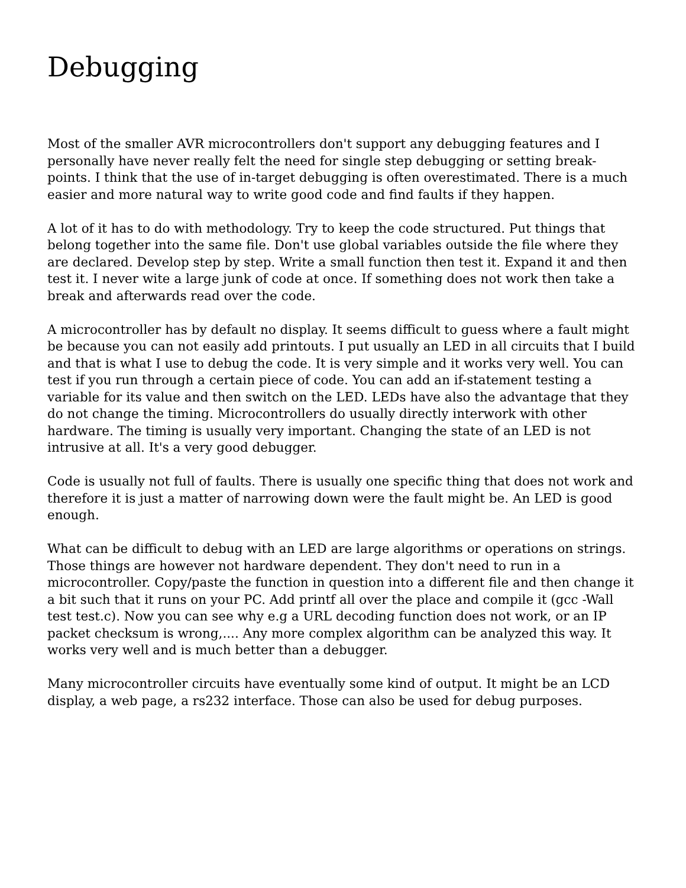Debugging
Most of the smaller AVR microcontrollers don't support any debugging features and I personally have never really felt the need for single step debugging or setting break-points. I think that the use of in-target debugging is often overestimated. There is a much easier and more natural way to write good code and find faults if they happen.
A lot of it has to do with methodology. Try to keep the code structured. Put things that belong together into the same file. Don't use global variables outside the file where they are declared. Develop step by step. Write a small function then test it. Expand it and then test it. I never wite a large junk of code at once. If something does not work then take a break and afterwards read over the code.
A microcontroller has by default no display. It seems difficult to guess where a fault might be because you can not easily add printouts. I put usually an LED in all circuits that I build and that is what I use to debug the code. It is very simple and it works very well. You can test if you run through a certain piece of code. You can add an if-statement testing a variable for its value and then switch on the LED. LEDs have also the advantage that they do not change the timing. Microcontrollers do usually directly interwork with other hardware. The timing is usually very important. Changing the state of an LED is not intrusive at all. It's a very good debugger.
Code is usually not full of faults. There is usually one specific thing that does not work and therefore it is just a matter of narrowing down were the fault might be. An LED is good enough.
What can be difficult to debug with an LED are large algorithms or operations on strings. Those things are however not hardware dependent. They don't need to run in a microcontroller. Copy/paste the function in question into a different file and then change it a bit such that it runs on your PC. Add printf all over the place and compile it (gcc -Wall test test.c). Now you can see why e.g a URL decoding function does not work, or an IP packet checksum is wrong,.... Any more complex algorithm can be analyzed this way. It works very well and is much better than a debugger.
Many microcontroller circuits have eventually some kind of output. It might be an LCD display, a web page, a rs232 interface. Those can also be used for debug purposes.